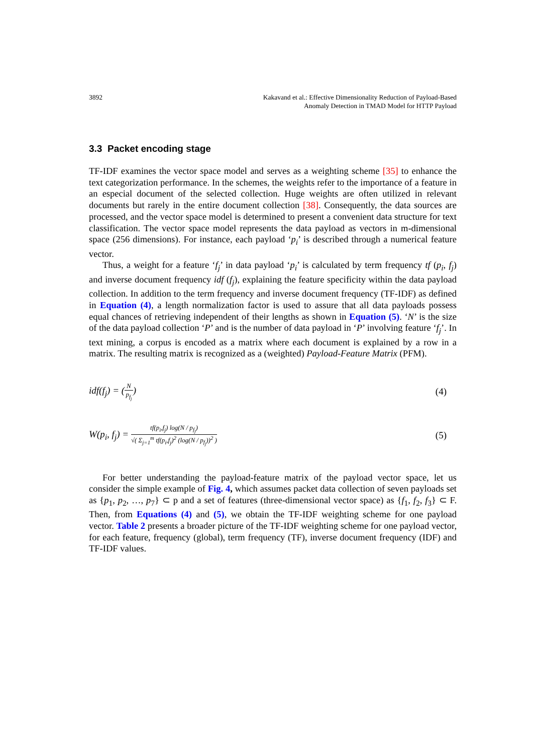3892 Kakavand et al.: Effective Dimensionality Reduction of Payload-Based
Anomaly Detection in TMAD Model for HTTP Payload
3.3 Packet encoding stage
TF-IDF examines the vector space model and serves as a weighting scheme [35] to enhance the text categorization performance. In the schemes, the weights refer to the importance of a feature in an especial document of the selected collection. Huge weights are often utilized in relevant documents but rarely in the entire document collection [38]. Consequently, the data sources are processed, and the vector space model is determined to present a convenient data structure for text classification. The vector space model represents the data payload as vectors in m-dimensional space (256 dimensions). For instance, each payload ‘p<sub>i</sub>’ is described through a numerical feature vector.
Thus, a weight for a feature ‘f<sub>j</sub>’ in data payload ‘p<sub>i</sub>’ is calculated by term frequency tf (p<sub>i</sub>, f<sub>j</sub>) and inverse document frequency idf (f<sub>j</sub>), explaining the feature specificity within the data payload collection. In addition to the term frequency and inverse document frequency (TF-IDF) as defined in Equation (4), a length normalization factor is used to assure that all data payloads possess equal chances of retrieving independent of their lengths as shown in Equation (5). ‘N’ is the size of the data payload collection ‘P’ and is the number of data payload in ‘P’ involving feature ‘f<sub>j</sub>’. In text mining, a corpus is encoded as a matrix where each document is explained by a row in a matrix. The resulting matrix is recognized as a (weighted) Payload-Feature Matrix (PFM).
idf(f<sub>j</sub>) = (N p<sub>f<sub>j</sub></sub>) (4)
W(p<sub>i</sub>, f<sub>j</sub>) = tf(p<sub>i</sub>,f<sub>j</sub>) log(N / p<sub>f<sub>j</sub></sub>) √( Σ<sub>j=1</sub><sup>m</sup> tf(p<sub>i</sub>,f<sub>j</sub>)<sup>2</sup> (log(N / p<sub>f<sub>j</sub></sub>))<sup>2</sup> )
(5)
For better understanding the payload-feature matrix of the payload vector space, let us consider the simple example of Fig. 4, which assumes packet data collection of seven payloads set as {p<sub>1</sub>, p<sub>2</sub>, …, p<sub>7</sub>} ⊂ p and a set of features (three-dimensional vector space) as {f<sub>1</sub>, f<sub>2</sub>, f<sub>3</sub>} ⊂ F. Then, from Equations (4) and (5), we obtain the TF-IDF weighting scheme for one payload vector. Table 2 presents a broader picture of the TF-IDF weighting scheme for one payload vector, for each feature, frequency (global), term frequency (TF), inverse document frequency (IDF) and TF-IDF values.